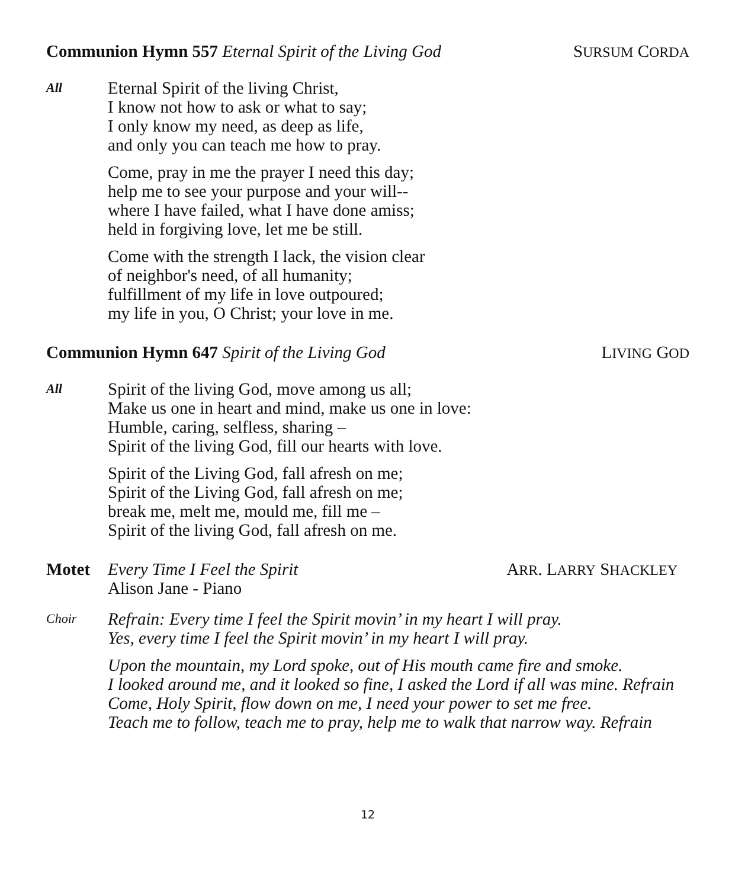Communion Hymn 557 Eternal Spirit of the Living God
SURSUM CORDA
All
Eternal Spirit of the living Christ,
I know not how to ask or what to say;
I only know my need, as deep as life,
and only you can teach me how to pray.
Come, pray in me the prayer I need this day;
help me to see your purpose and your will--
where I have failed, what I have done amiss;
held in forgiving love, let me be still.
Come with the strength I lack, the vision clear
of neighbor's need, of all humanity;
fulfillment of my life in love outpoured;
my life in you, O Christ; your love in me.
Communion Hymn 647 Spirit of the Living God
LIVING GOD
All
Spirit of the living God, move among us all;
Make us one in heart and mind, make us one in love:
Humble, caring, selfless, sharing –
Spirit of the living God, fill our hearts with love.
Spirit of the Living God, fall afresh on me;
Spirit of the Living God, fall afresh on me;
break me, melt me, mould me, fill me –
Spirit of the living God, fall afresh on me.
Motet Every Time I Feel the Spirit
Alison Jane - Piano
ARR. LARRY SHACKLEY
Choir
Refrain: Every time I feel the Spirit movin’ in my heart I will pray.
Yes, every time I feel the Spirit movin’ in my heart I will pray.
Upon the mountain, my Lord spoke, out of His mouth came fire and smoke.
I looked around me, and it looked so fine, I asked the Lord if all was mine. Refrain
Come, Holy Spirit, flow down on me, I need your power to set me free.
Teach me to follow, teach me to pray, help me to walk that narrow way. Refrain
12